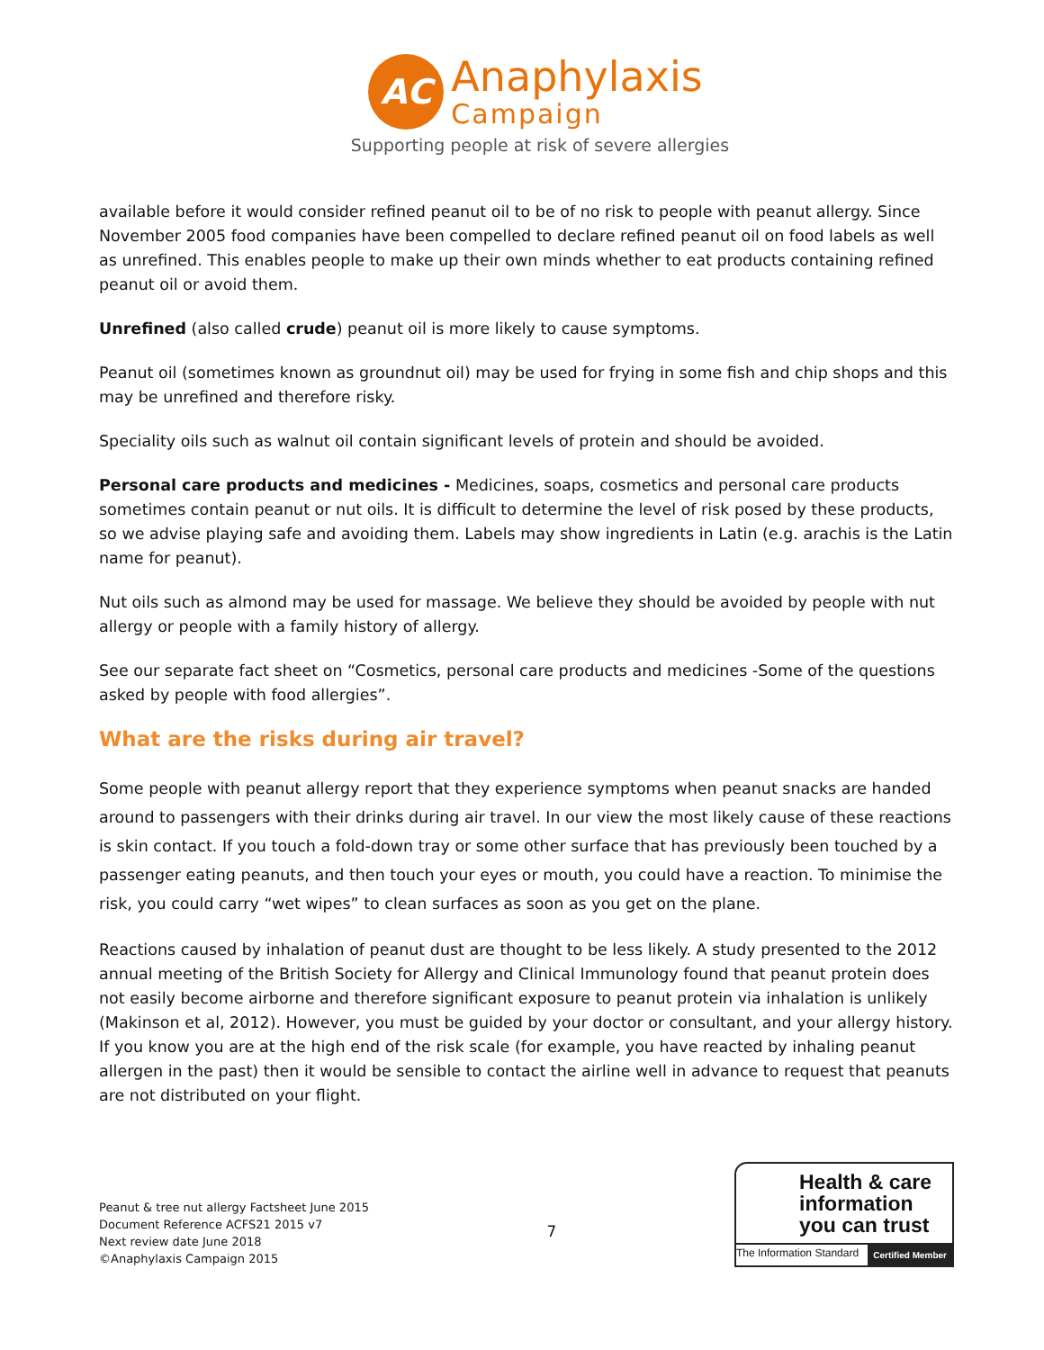AC
Anaphylaxis
Campaign
Supporting people at risk of severe allergies
available before it would consider refined peanut oil to be of no risk to people with peanut allergy. Since November 2005 food companies have been compelled to declare refined peanut oil on food labels as well as unrefined. This enables people to make up their own minds whether to eat products containing refined peanut oil or avoid them.
Unrefined (also called crude) peanut oil is more likely to cause symptoms.
Peanut oil (sometimes known as groundnut oil) may be used for frying in some fish and chip shops and this may be unrefined and therefore risky.
Speciality oils such as walnut oil contain significant levels of protein and should be avoided.
Personal care products and medicines - Medicines, soaps, cosmetics and personal care products sometimes contain peanut or nut oils. It is difficult to determine the level of risk posed by these products, so we advise playing safe and avoiding them. Labels may show ingredients in Latin (e.g. arachis is the Latin name for peanut).
Nut oils such as almond may be used for massage. We believe they should be avoided by people with nut allergy or people with a family history of allergy.
See our separate fact sheet on “Cosmetics, personal care products and medicines -Some of the questions asked by people with food allergies”.
What are the risks during air travel?
Some people with peanut allergy report that they experience symptoms when peanut snacks are handed around to passengers with their drinks during air travel. In our view the most likely cause of these reactions is skin contact. If you touch a fold-down tray or some other surface that has previously been touched by a passenger eating peanuts, and then touch your eyes or mouth, you could have a reaction. To minimise the risk, you could carry “wet wipes” to clean surfaces as soon as you get on the plane.
Reactions caused by inhalation of peanut dust are thought to be less likely. A study presented to the 2012 annual meeting of the British Society for Allergy and Clinical Immunology found that peanut protein does not easily become airborne and therefore significant exposure to peanut protein via inhalation is unlikely (Makinson et al, 2012). However, you must be guided by your doctor or consultant, and your allergy history. If you know you are at the high end of the risk scale (for example, you have reacted by inhaling peanut allergen in the past) then it would be sensible to contact the airline well in advance to request that peanuts are not distributed on your flight.
Peanut & tree nut allergy Factsheet June 2015
Document Reference ACFS21 2015 v7
Next review date June 2018
©Anaphylaxis Campaign 2015
7
Health & care information you can trust
The Information Standard Certified Member